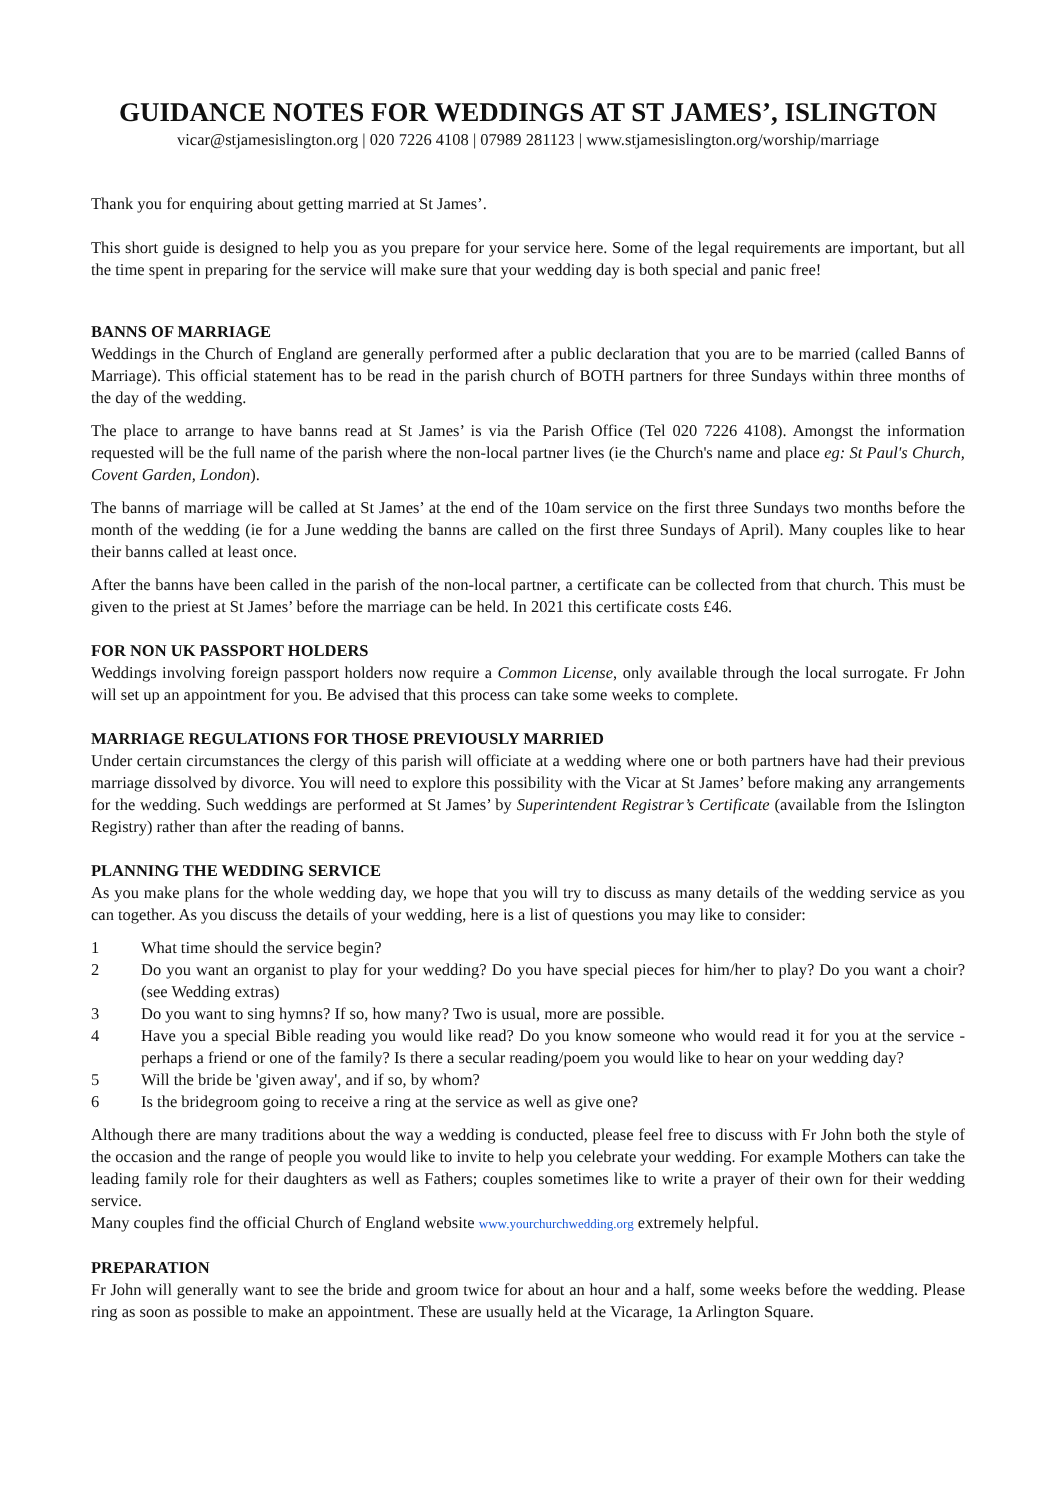GUIDANCE NOTES FOR WEDDINGS AT ST JAMES’, ISLINGTON
vicar@stjamesislington.org | 020 7226 4108 | 07989 281123 | www.stjamesislington.org/worship/marriage
Thank you for enquiring about getting married at St James’.
This short guide is designed to help you as you prepare for your service here. Some of the legal requirements are important, but all the time spent in preparing for the service will make sure that your wedding day is both special and panic free!
BANNS OF MARRIAGE
Weddings in the Church of England are generally performed after a public declaration that you are to be married (called Banns of Marriage). This official statement has to be read in the parish church of BOTH partners for three Sundays within three months of the day of the wedding.
The place to arrange to have banns read at St James’ is via the Parish Office (Tel 020 7226 4108). Amongst the information requested will be the full name of the parish where the non-local partner lives (ie the Church's name and place eg: St Paul's Church, Covent Garden, London).
The banns of marriage will be called at St James’ at the end of the 10am service on the first three Sundays two months before the month of the wedding (ie for a June wedding the banns are called on the first three Sundays of April). Many couples like to hear their banns called at least once.
After the banns have been called in the parish of the non-local partner, a certificate can be collected from that church. This must be given to the priest at St James’ before the marriage can be held. In 2021 this certificate costs £46.
FOR NON UK PASSPORT HOLDERS
Weddings involving foreign passport holders now require a Common License, only available through the local surrogate. Fr John will set up an appointment for you. Be advised that this process can take some weeks to complete.
MARRIAGE REGULATIONS FOR THOSE PREVIOUSLY MARRIED
Under certain circumstances the clergy of this parish will officiate at a wedding where one or both partners have had their previous marriage dissolved by divorce. You will need to explore this possibility with the Vicar at St James’ before making any arrangements for the wedding. Such weddings are performed at St James’ by Superintendent Registrar’s Certificate (available from the Islington Registry) rather than after the reading of banns.
PLANNING THE WEDDING SERVICE
As you make plans for the whole wedding day, we hope that you will try to discuss as many details of the wedding service as you can together. As you discuss the details of your wedding, here is a list of questions you may like to consider:
1 What time should the service begin?
2 Do you want an organist to play for your wedding? Do you have special pieces for him/her to play? Do you want a choir? (see Wedding extras)
3 Do you want to sing hymns? If so, how many? Two is usual, more are possible.
4 Have you a special Bible reading you would like read? Do you know someone who would read it for you at the service - perhaps a friend or one of the family? Is there a secular reading/poem you would like to hear on your wedding day?
5 Will the bride be 'given away', and if so, by whom?
6 Is the bridegroom going to receive a ring at the service as well as give one?
Although there are many traditions about the way a wedding is conducted, please feel free to discuss with Fr John both the style of the occasion and the range of people you would like to invite to help you celebrate your wedding. For example Mothers can take the leading family role for their daughters as well as Fathers; couples sometimes like to write a prayer of their own for their wedding service.
Many couples find the official Church of England website www.yourchurchwedding.org extremely helpful.
PREPARATION
Fr John will generally want to see the bride and groom twice for about an hour and a half, some weeks before the wedding. Please ring as soon as possible to make an appointment. These are usually held at the Vicarage, 1a Arlington Square.